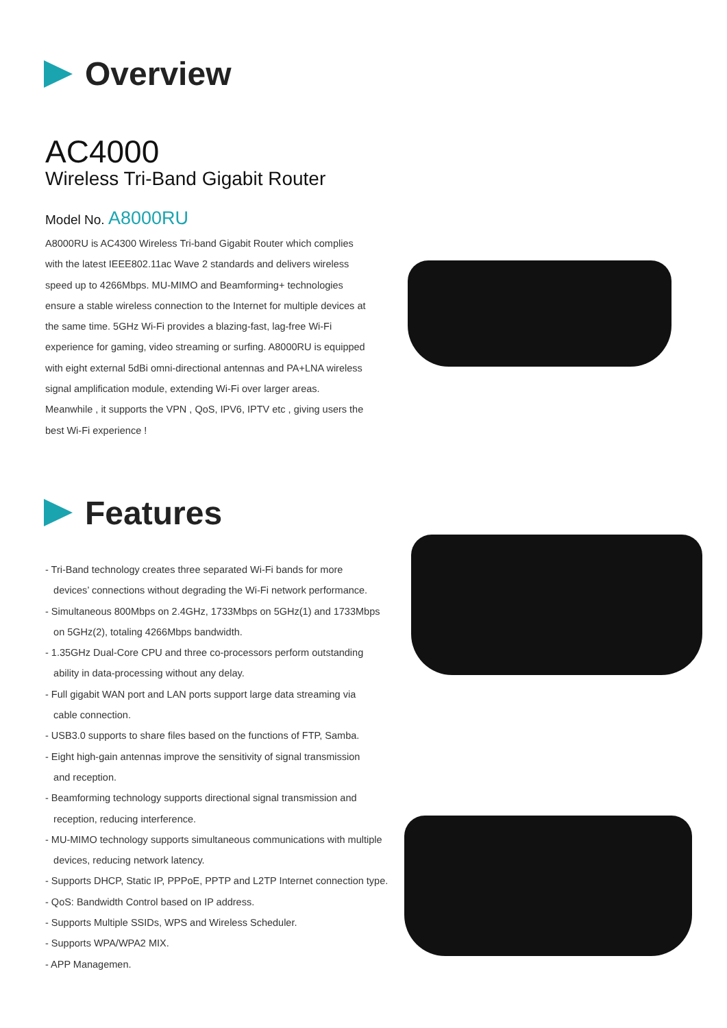Overview
AC4000
Wireless Tri-Band Gigabit Router
Model No. A8000RU
A8000RU is AC4300 Wireless Tri-band Gigabit Router which complies with the latest IEEE802.11ac Wave 2 standards and delivers wireless speed up to 4266Mbps. MU-MIMO and Beamforming+ technologies ensure a stable wireless connection to the Internet for multiple devices at the same time. 5GHz Wi-Fi provides a blazing-fast, lag-free Wi-Fi experience for gaming, video streaming or surfing. A8000RU is equipped with eight external 5dBi omni-directional antennas and PA+LNA wireless signal amplification module, extending Wi-Fi over larger areas. Meanwhile , it supports the VPN , QoS, IPV6, IPTV etc , giving users the best Wi-Fi experience !
Features
- Tri-Band technology creates three separated Wi-Fi bands for more
devices’ connections without degrading the Wi-Fi network performance.
- Simultaneous 800Mbps on 2.4GHz, 1733Mbps on 5GHz(1) and 1733Mbps
on 5GHz(2), totaling 4266Mbps bandwidth.
- 1.35GHz Dual-Core CPU and three co-processors perform outstanding
ability in data-processing without any delay.
- Full gigabit WAN port and LAN ports support large data streaming via
cable connection.
- USB3.0 supports to share files based on the functions of FTP, Samba.
- Eight high-gain antennas improve the sensitivity of signal transmission
and reception.
- Beamforming technology supports directional signal transmission and
reception, reducing interference.
- MU-MIMO technology supports simultaneous communications with multiple
devices, reducing network latency.
- Supports DHCP, Static IP, PPPoE, PPTP and L2TP Internet connection type.
- QoS: Bandwidth Control based on IP address.
- Supports Multiple SSIDs, WPS and Wireless Scheduler.
- Supports WPA/WPA2 MIX.
- APP Managemen.